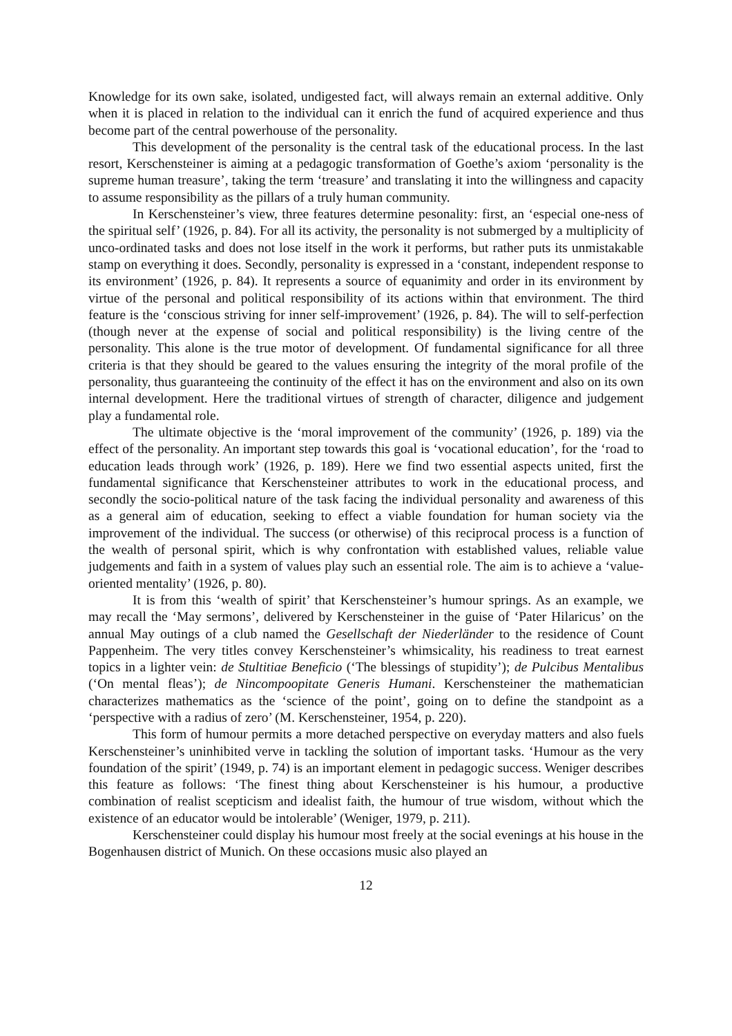Knowledge for its own sake, isolated, undigested fact, will always remain an external additive. Only when it is placed in relation to the individual can it enrich the fund of acquired experience and thus become part of the central powerhouse of the personality.
This development of the personality is the central task of the educational process. In the last resort, Kerschensteiner is aiming at a pedagogic transformation of Goethe’s axiom ‘personality is the supreme human treasure’, taking the term ‘treasure’ and translating it into the willingness and capacity to assume responsibility as the pillars of a truly human community.
In Kerschensteiner’s view, three features determine pesonality: first, an ‘especial one-ness of the spiritual self’ (1926, p. 84). For all its activity, the personality is not submerged by a multiplicity of unco-ordinated tasks and does not lose itself in the work it performs, but rather puts its unmistakable stamp on everything it does. Secondly, personality is expressed in a ‘constant, independent response to its environment’ (1926, p. 84). It represents a source of equanimity and order in its environment by virtue of the personal and political responsibility of its actions within that environment. The third feature is the ‘conscious striving for inner self-improvement’ (1926, p. 84). The will to self-perfection (though never at the expense of social and political responsibility) is the living centre of the personality. This alone is the true motor of development. Of fundamental significance for all three criteria is that they should be geared to the values ensuring the integrity of the moral profile of the personality, thus guaranteeing the continuity of the effect it has on the environment and also on its own internal development. Here the traditional virtues of strength of character, diligence and judgement play a fundamental role.
The ultimate objective is the ‘moral improvement of the community’ (1926, p. 189) via the effect of the personality. An important step towards this goal is ‘vocational education’, for the ‘road to education leads through work’ (1926, p. 189). Here we find two essential aspects united, first the fundamental significance that Kerschensteiner attributes to work in the educational process, and secondly the socio-political nature of the task facing the individual personality and awareness of this as a general aim of education, seeking to effect a viable foundation for human society via the improvement of the individual. The success (or otherwise) of this reciprocal process is a function of the wealth of personal spirit, which is why confrontation with established values, reliable value judgements and faith in a system of values play such an essential role. The aim is to achieve a ‘value-oriented mentality’ (1926, p. 80).
It is from this ‘wealth of spirit’ that Kerschensteiner’s humour springs. As an example, we may recall the ‘May sermons’, delivered by Kerschensteiner in the guise of ‘Pater Hilaricus’ on the annual May outings of a club named the Gesellschaft der Niederländer to the residence of Count Pappenheim. The very titles convey Kerschensteiner’s whimsicality, his readiness to treat earnest topics in a lighter vein: de Stultitiae Beneficio (‘The blessings of stupidity’); de Pulcibus Mentalibus (‘On mental fleas’); de Nincompoopitate Generis Humani. Kerschensteiner the mathematician characterizes mathematics as the ‘science of the point’, going on to define the standpoint as a ‘perspective with a radius of zero’ (M. Kerschensteiner, 1954, p. 220).
This form of humour permits a more detached perspective on everyday matters and also fuels Kerschensteiner’s uninhibited verve in tackling the solution of important tasks. ‘Humour as the very foundation of the spirit’ (1949, p. 74) is an important element in pedagogic success. Weniger describes this feature as follows: ‘The finest thing about Kerschensteiner is his humour, a productive combination of realist scepticism and idealist faith, the humour of true wisdom, without which the existence of an educator would be intolerable’ (Weniger, 1979, p. 211).
Kerschensteiner could display his humour most freely at the social evenings at his house in the Bogenhausen district of Munich. On these occasions music also played an
12